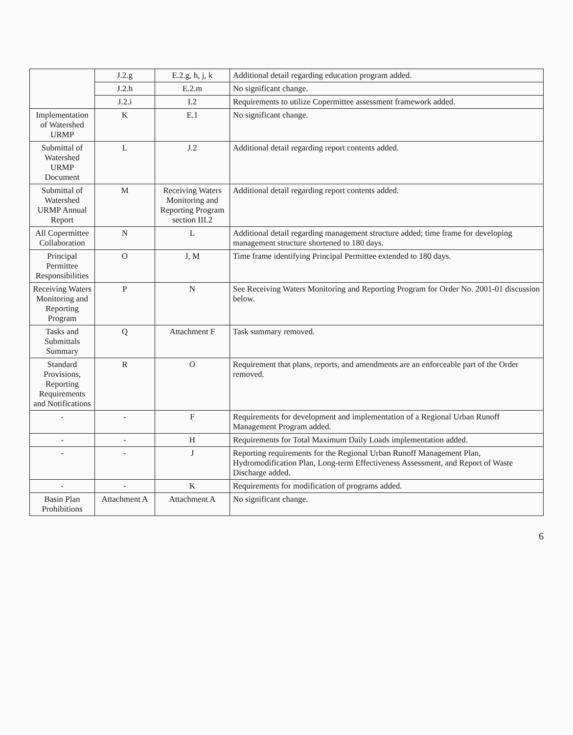| | J.2.g | E.2.g, h, j, k | Additional detail regarding education program added. |
| | J.2.h | E.2.m | No significant change. |
| | J.2.i | I.2 | Requirements to utilize Copermittee assessment framework added. |
| Implementation of Watershed URMP | K | E.1 | No significant change. |
| Submittal of Watershed URMP Document | L | J.2 | Additional detail regarding report contents added. |
| Submittal of Watershed URMP Annual Report | M | Receiving Waters Monitoring and Reporting Program section III.2 | Additional detail regarding report contents added. |
| All Copermittee Collaboration | N | L | Additional detail regarding management structure added; time frame for developing management structure shortened to 180 days. |
| Principal Permittee Responsibilities | O | J, M | Time frame identifying Principal Permittee extended to 180 days. |
| Receiving Waters Monitoring and Reporting Program | P | N | See Receiving Waters Monitoring and Reporting Program for Order No. 2001-01 discussion below. |
| Tasks and Submittals Summary | Q | Attachment F | Task summary removed. |
| Standard Provisions, Reporting Requirements and Notifications | R | O | Requirement that plans, reports, and amendments are an enforceable part of the Order removed. |
| - | - | F | Requirements for development and implementation of a Regional Urban Runoff Management Program added. |
| - | - | H | Requirements for Total Maximum Daily Loads implementation added. |
| - | - | J | Reporting requirements for the Regional Urban Runoff Management Plan, Hydromodification Plan, Long-term Effectiveness Assessment, and Report of Waste Discharge added. |
| - | - | K | Requirements for modification of programs added. |
| Basin Plan Prohibitions | Attachment A | Attachment A | No significant change. |
6